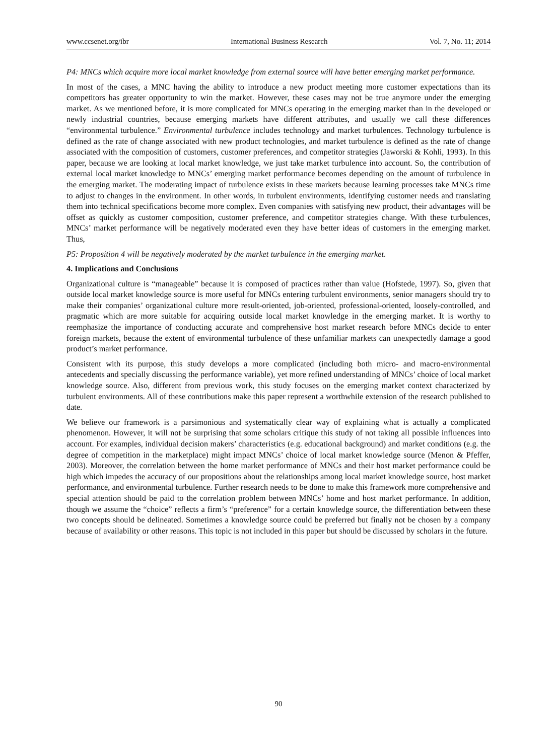www.ccsenet.org/ibr International Business Research Vol. 7, No. 11; 2014
P4: MNCs which acquire more local market knowledge from external source will have better emerging market performance.
In most of the cases, a MNC having the ability to introduce a new product meeting more customer expectations than its competitors has greater opportunity to win the market. However, these cases may not be true anymore under the emerging market. As we mentioned before, it is more complicated for MNCs operating in the emerging market than in the developed or newly industrial countries, because emerging markets have different attributes, and usually we call these differences “environmental turbulence.” Environmental turbulence includes technology and market turbulences. Technology turbulence is defined as the rate of change associated with new product technologies, and market turbulence is defined as the rate of change associated with the composition of customers, customer preferences, and competitor strategies (Jaworski & Kohli, 1993). In this paper, because we are looking at local market knowledge, we just take market turbulence into account. So, the contribution of external local market knowledge to MNCs’ emerging market performance becomes depending on the amount of turbulence in the emerging market. The moderating impact of turbulence exists in these markets because learning processes take MNCs time to adjust to changes in the environment. In other words, in turbulent environments, identifying customer needs and translating them into technical specifications become more complex. Even companies with satisfying new product, their advantages will be offset as quickly as customer composition, customer preference, and competitor strategies change. With these turbulences, MNCs’ market performance will be negatively moderated even they have better ideas of customers in the emerging market. Thus,
P5: Proposition 4 will be negatively moderated by the market turbulence in the emerging market.
4. Implications and Conclusions
Organizational culture is “manageable” because it is composed of practices rather than value (Hofstede, 1997). So, given that outside local market knowledge source is more useful for MNCs entering turbulent environments, senior managers should try to make their companies’ organizational culture more result-oriented, job-oriented, professional-oriented, loosely-controlled, and pragmatic which are more suitable for acquiring outside local market knowledge in the emerging market. It is worthy to reemphasize the importance of conducting accurate and comprehensive host market research before MNCs decide to enter foreign markets, because the extent of environmental turbulence of these unfamiliar markets can unexpectedly damage a good product’s market performance.
Consistent with its purpose, this study develops a more complicated (including both micro- and macro-environmental antecedents and specially discussing the performance variable), yet more refined understanding of MNCs’ choice of local market knowledge source. Also, different from previous work, this study focuses on the emerging market context characterized by turbulent environments. All of these contributions make this paper represent a worthwhile extension of the research published to date.
We believe our framework is a parsimonious and systematically clear way of explaining what is actually a complicated phenomenon. However, it will not be surprising that some scholars critique this study of not taking all possible influences into account. For examples, individual decision makers’ characteristics (e.g. educational background) and market conditions (e.g. the degree of competition in the marketplace) might impact MNCs’ choice of local market knowledge source (Menon & Pfeffer, 2003). Moreover, the correlation between the home market performance of MNCs and their host market performance could be high which impedes the accuracy of our propositions about the relationships among local market knowledge source, host market performance, and environmental turbulence. Further research needs to be done to make this framework more comprehensive and special attention should be paid to the correlation problem between MNCs’ home and host market performance. In addition, though we assume the “choice” reflects a firm’s “preference” for a certain knowledge source, the differentiation between these two concepts should be delineated. Sometimes a knowledge source could be preferred but finally not be chosen by a company because of availability or other reasons. This topic is not included in this paper but should be discussed by scholars in the future.
90